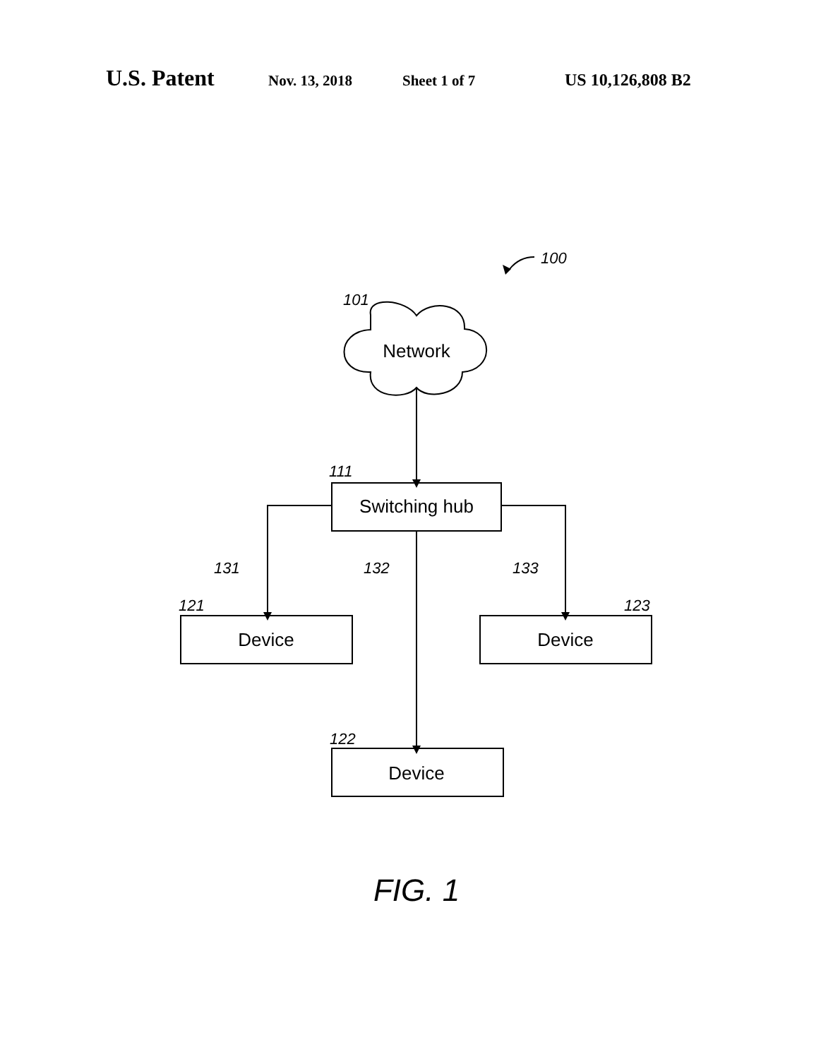U.S. Patent Nov. 13, 2018 Sheet 1 of 7 US 10,126,808 B2
Network
Switching hub
Device
Device
Device
100
101
111
131
132
133
121
123
122
FIG. 1